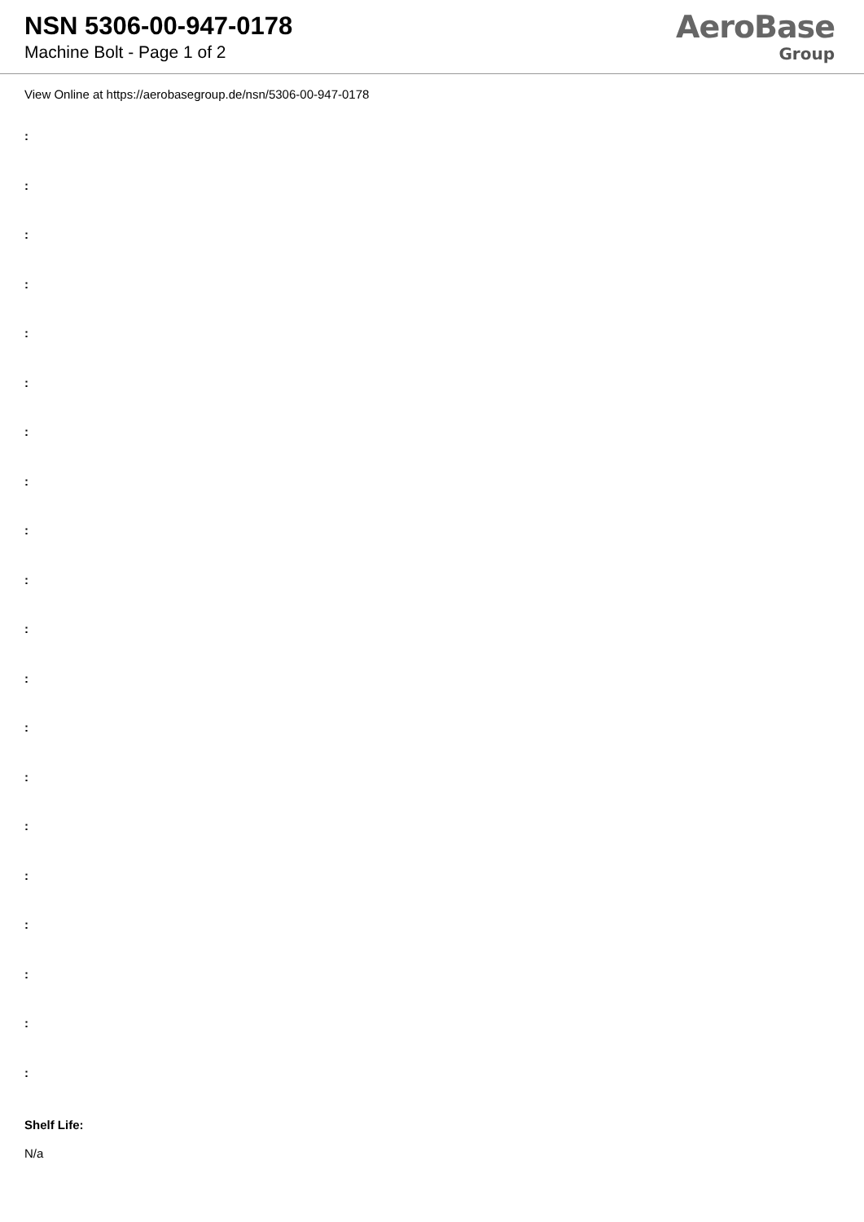NSN 5306-00-947-0178
Machine Bolt - Page 1 of 2
AeroBase
Group
View Online at https://aerobasegroup.de/nsn/5306-00-947-0178
:
:
:
:
:
:
:
:
:
:
:
:
:
:
:
:
:
:
:
:
Shelf Life:
N/a